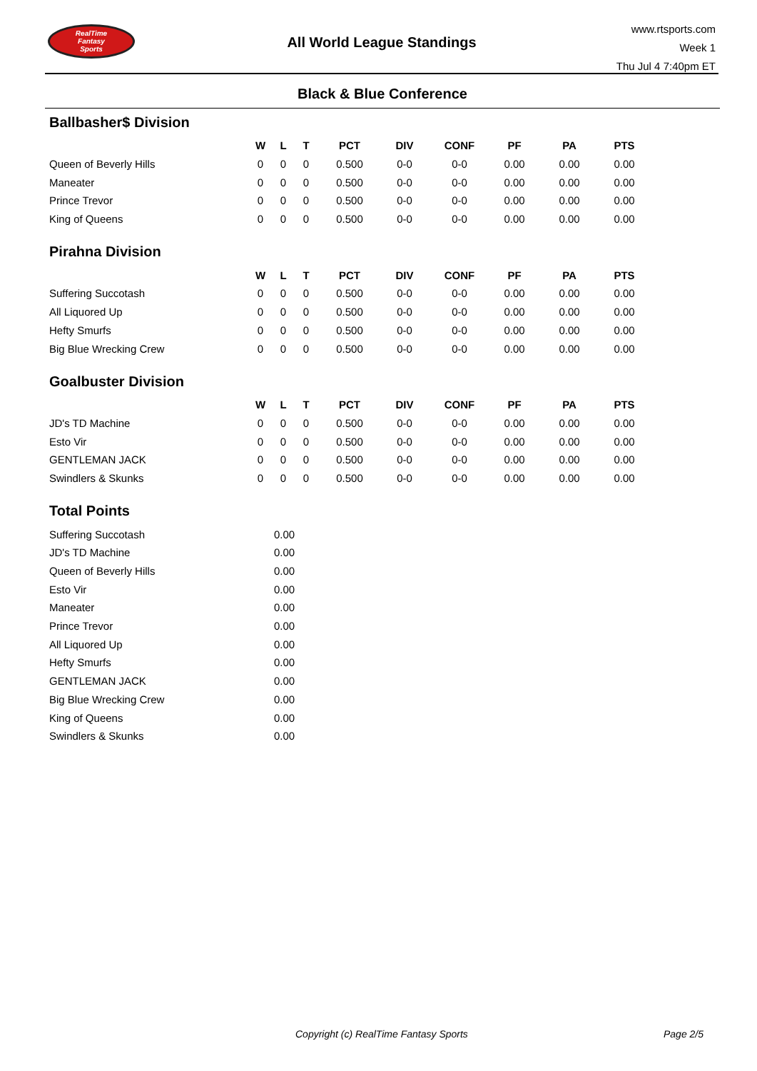RealTime
Fantasy
Sports
All World League Standings
www.rtsports.com
Week 1
Thu Jul 4 7:40pm ET
Black & Blue Conference
Ballbasher$ Division
| | W | L | T | PCT | DIV | CONF | PF | PA | PTS |
| --- | --- | --- | --- | --- | --- | --- | --- | --- | --- |
| Queen of Beverly Hills | 0 | 0 | 0 | 0.500 | 0-0 | 0-0 | 0.00 | 0.00 | 0.00 |
| Maneater | 0 | 0 | 0 | 0.500 | 0-0 | 0-0 | 0.00 | 0.00 | 0.00 |
| Prince Trevor | 0 | 0 | 0 | 0.500 | 0-0 | 0-0 | 0.00 | 0.00 | 0.00 |
| King of Queens | 0 | 0 | 0 | 0.500 | 0-0 | 0-0 | 0.00 | 0.00 | 0.00 |
Pirahna Division
| | W | L | T | PCT | DIV | CONF | PF | PA | PTS |
| --- | --- | --- | --- | --- | --- | --- | --- | --- | --- |
| Suffering Succotash | 0 | 0 | 0 | 0.500 | 0-0 | 0-0 | 0.00 | 0.00 | 0.00 |
| All Liquored Up | 0 | 0 | 0 | 0.500 | 0-0 | 0-0 | 0.00 | 0.00 | 0.00 |
| Hefty Smurfs | 0 | 0 | 0 | 0.500 | 0-0 | 0-0 | 0.00 | 0.00 | 0.00 |
| Big Blue Wrecking Crew | 0 | 0 | 0 | 0.500 | 0-0 | 0-0 | 0.00 | 0.00 | 0.00 |
Goalbuster Division
| | W | L | T | PCT | DIV | CONF | PF | PA | PTS |
| --- | --- | --- | --- | --- | --- | --- | --- | --- | --- |
| JD's TD Machine | 0 | 0 | 0 | 0.500 | 0-0 | 0-0 | 0.00 | 0.00 | 0.00 |
| Esto Vir | 0 | 0 | 0 | 0.500 | 0-0 | 0-0 | 0.00 | 0.00 | 0.00 |
| GENTLEMAN JACK | 0 | 0 | 0 | 0.500 | 0-0 | 0-0 | 0.00 | 0.00 | 0.00 |
| Swindlers & Skunks | 0 | 0 | 0 | 0.500 | 0-0 | 0-0 | 0.00 | 0.00 | 0.00 |
Total Points
| Suffering Succotash | 0.00 |
| JD's TD Machine | 0.00 |
| Queen of Beverly Hills | 0.00 |
| Esto Vir | 0.00 |
| Maneater | 0.00 |
| Prince Trevor | 0.00 |
| All Liquored Up | 0.00 |
| Hefty Smurfs | 0.00 |
| GENTLEMAN JACK | 0.00 |
| Big Blue Wrecking Crew | 0.00 |
| King of Queens | 0.00 |
| Swindlers & Skunks | 0.00 |
Copyright (c) RealTime Fantasy Sports Page 2/5